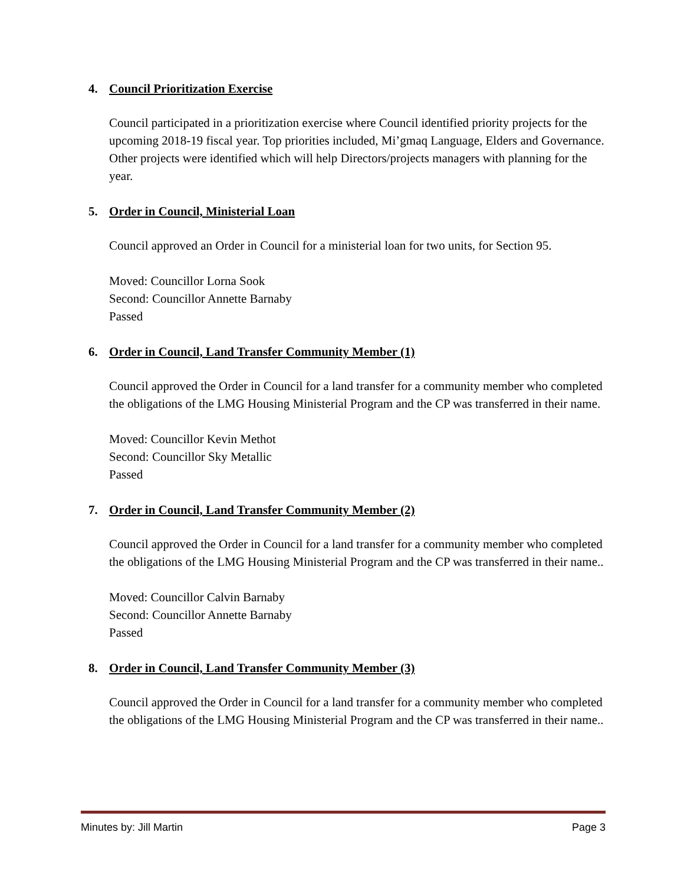4. Council Prioritization Exercise
Council participated in a prioritization exercise where Council identified priority projects for the upcoming 2018-19 fiscal year. Top priorities included, Mi’gmaq Language, Elders and Governance. Other projects were identified which will help Directors/projects managers with planning for the year.
5. Order in Council, Ministerial Loan
Council approved an Order in Council for a ministerial loan for two units, for Section 95.
Moved: Councillor Lorna Sook
Second: Councillor Annette Barnaby
Passed
6. Order in Council, Land Transfer Community Member (1)
Council approved the Order in Council for a land transfer for a community member who completed the obligations of the LMG Housing Ministerial Program and the CP was transferred in their name.
Moved: Councillor Kevin Methot
Second: Councillor Sky Metallic
Passed
7. Order in Council, Land Transfer Community Member (2)
Council approved the Order in Council for a land transfer for a community member who completed the obligations of the LMG Housing Ministerial Program and the CP was transferred in their name..
Moved: Councillor Calvin Barnaby
Second: Councillor Annette Barnaby
Passed
8. Order in Council, Land Transfer Community Member (3)
Council approved the Order in Council for a land transfer for a community member who completed the obligations of the LMG Housing Ministerial Program and the CP was transferred in their name..
Minutes by: Jill Martin Page 3